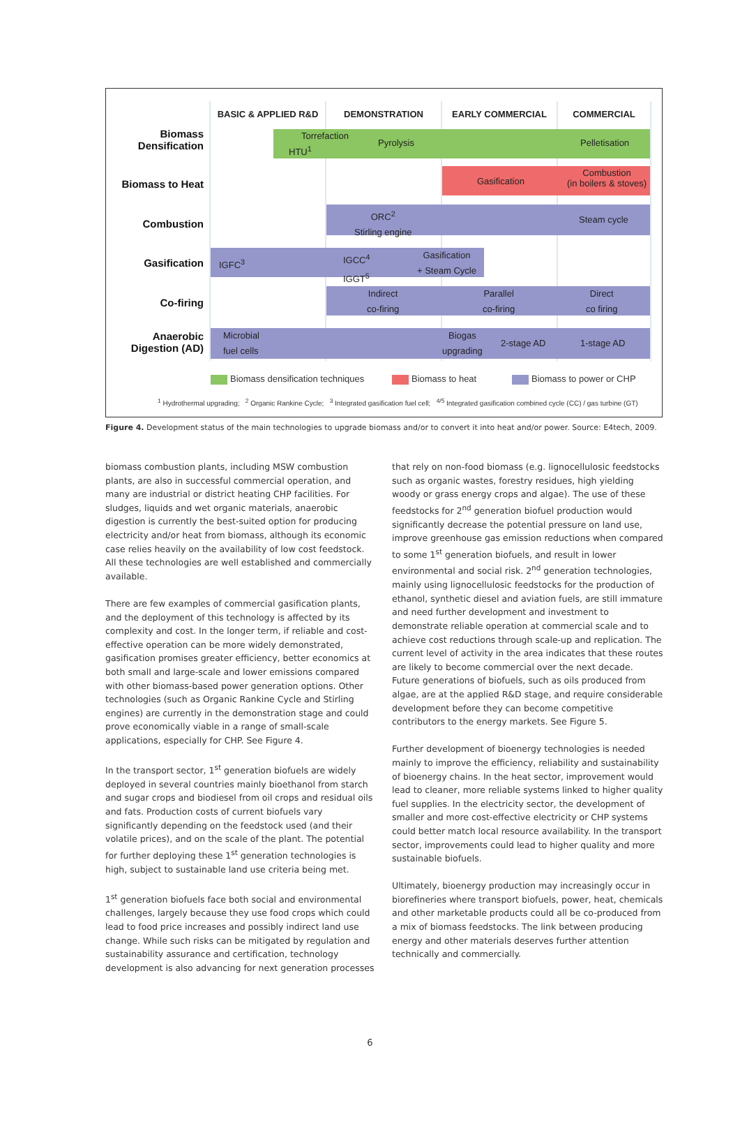BASIC & APPLIED R&D DEMONSTRATION EARLY COMMERCIAL COMMERCIAL
Biomass Densification
Torrefaction
HTU<sup>1</sup>
Pyrolysis Pelletisation
Biomass to Heat
Gasification
Combustion
(in boilers & stoves)
Combustion
ORC<sup>2</sup>
Stirling engine Steam cycle
Gasification
IGFC<sup>3</sup>
IGCC<sup>4</sup>
IGGT<sup>5</sup>
Gasification
+ Steam Cycle
Co-firing
Indirect
co-firing
Parallel
co-firing
Direct
co firing
Anaerobic Digestion (AD)
Microbial
fuel cells
Biogas
upgrading 2-stage AD 1-stage AD
Biomass densification techniques
Biomass to heat Biomass to power or CHP
<sup>1</sup> Hydrothermal upgrading; <sup>2</sup> Organic Rankine Cycle; <sup>3</sup> Integrated gasification fuel cell; <sup>4/5</sup> Integrated gasification combined cycle (CC) / gas turbine (GT)
Figure 4. Development status of the main technologies to upgrade biomass and/or to convert it into heat and/or power. Source: E4tech, 2009.
biomass combustion plants, including MSW combustion plants, are also in successful commercial operation, and many are industrial or district heating CHP facilities. For sludges, liquids and wet organic materials, anaerobic digestion is currently the best-suited option for producing electricity and/or heat from biomass, although its economic case relies heavily on the availability of low cost feedstock. All these technologies are well established and commercially available.
There are few examples of commercial gasification plants, and the deployment of this technology is affected by its complexity and cost. In the longer term, if reliable and cost-effective operation can be more widely demonstrated, gasification promises greater efficiency, better economics at both small and large-scale and lower emissions compared with other biomass-based power generation options. Other technologies (such as Organic Rankine Cycle and Stirling engines) are currently in the demonstration stage and could prove economically viable in a range of small-scale applications, especially for CHP. See Figure 4.
In the transport sector, 1<sup>st</sup> generation biofuels are widely deployed in several countries mainly bioethanol from starch and sugar crops and biodiesel from oil crops and residual oils and fats. Production costs of current biofuels vary significantly depending on the feedstock used (and their volatile prices), and on the scale of the plant. The potential for further deploying these 1<sup>st</sup> generation technologies is high, subject to sustainable land use criteria being met.
1<sup>st</sup> generation biofuels face both social and environmental challenges, largely because they use food crops which could lead to food price increases and possibly indirect land use change. While such risks can be mitigated by regulation and sustainability assurance and certification, technology development is also advancing for next generation processes
that rely on non-food biomass (e.g. lignocellulosic feedstocks such as organic wastes, forestry residues, high yielding woody or grass energy crops and algae). The use of these feedstocks for 2<sup>nd</sup> generation biofuel production would significantly decrease the potential pressure on land use, improve greenhouse gas emission reductions when compared to some 1<sup>st</sup> generation biofuels, and result in lower environmental and social risk. 2<sup>nd</sup> generation technologies, mainly using lignocellulosic feedstocks for the production of ethanol, synthetic diesel and aviation fuels, are still immature and need further development and investment to demonstrate reliable operation at commercial scale and to achieve cost reductions through scale-up and replication. The current level of activity in the area indicates that these routes are likely to become commercial over the next decade. Future generations of biofuels, such as oils produced from algae, are at the applied R&D stage, and require considerable development before they can become competitive contributors to the energy markets. See Figure 5.
Further development of bioenergy technologies is needed mainly to improve the efficiency, reliability and sustainability of bioenergy chains. In the heat sector, improvement would lead to cleaner, more reliable systems linked to higher quality fuel supplies. In the electricity sector, the development of smaller and more cost-effective electricity or CHP systems could better match local resource availability. In the transport sector, improvements could lead to higher quality and more sustainable biofuels.
Ultimately, bioenergy production may increasingly occur in biorefineries where transport biofuels, power, heat, chemicals and other marketable products could all be co-produced from a mix of biomass feedstocks. The link between producing energy and other materials deserves further attention technically and commercially.
6